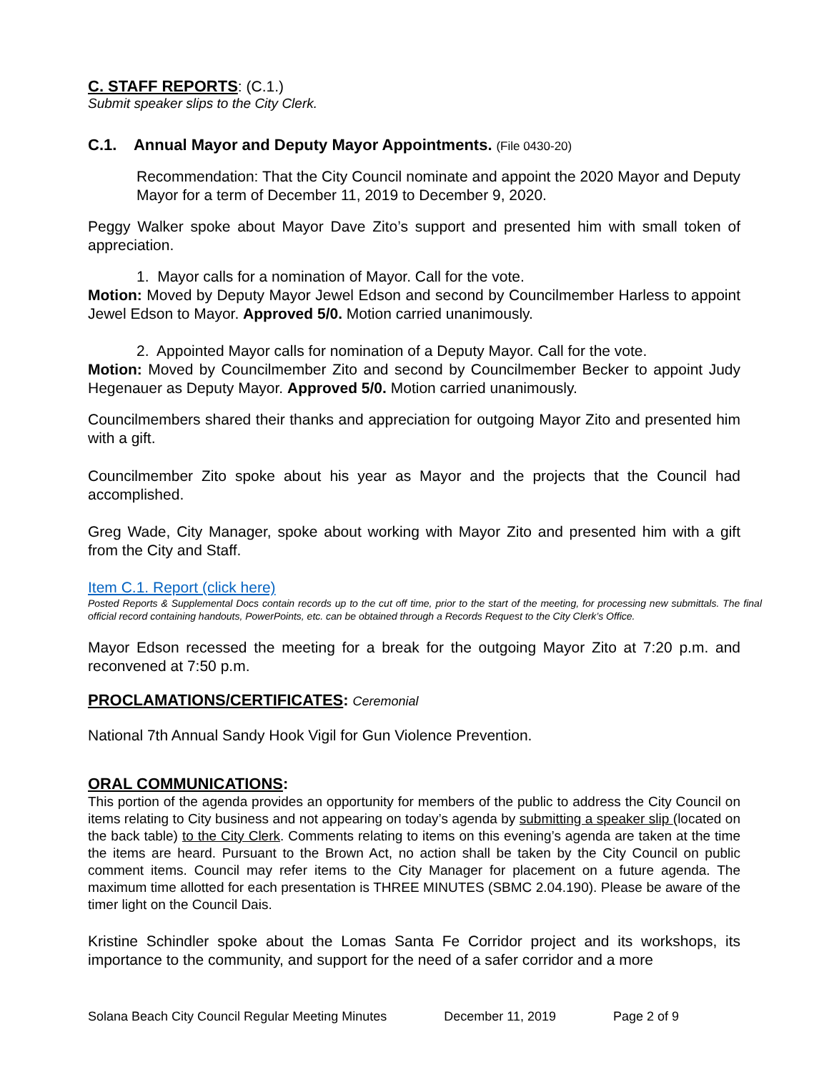C. STAFF REPORTS: (C.1.)
Submit speaker slips to the City Clerk.
C.1. Annual Mayor and Deputy Mayor Appointments. (File 0430-20)
Recommendation: That the City Council nominate and appoint the 2020 Mayor and Deputy Mayor for a term of December 11, 2019 to December 9, 2020.
Peggy Walker spoke about Mayor Dave Zito’s support and presented him with small token of appreciation.
1. Mayor calls for a nomination of Mayor. Call for the vote.
Motion: Moved by Deputy Mayor Jewel Edson and second by Councilmember Harless to appoint Jewel Edson to Mayor. Approved 5/0. Motion carried unanimously.
2. Appointed Mayor calls for nomination of a Deputy Mayor. Call for the vote.
Motion: Moved by Councilmember Zito and second by Councilmember Becker to appoint Judy Hegenauer as Deputy Mayor. Approved 5/0. Motion carried unanimously.
Councilmembers shared their thanks and appreciation for outgoing Mayor Zito and presented him with a gift.
Councilmember Zito spoke about his year as Mayor and the projects that the Council had accomplished.
Greg Wade, City Manager, spoke about working with Mayor Zito and presented him with a gift from the City and Staff.
Item C.1. Report (click here)
Posted Reports & Supplemental Docs contain records up to the cut off time, prior to the start of the meeting, for processing new submittals. The final official record containing handouts, PowerPoints, etc. can be obtained through a Records Request to the City Clerk’s Office.
Mayor Edson recessed the meeting for a break for the outgoing Mayor Zito at 7:20 p.m. and reconvened at 7:50 p.m.
PROCLAMATIONS/CERTIFICATES: Ceremonial
National 7th Annual Sandy Hook Vigil for Gun Violence Prevention.
ORAL COMMUNICATIONS:
This portion of the agenda provides an opportunity for members of the public to address the City Council on items relating to City business and not appearing on today’s agenda by submitting a speaker slip (located on the back table) to the City Clerk. Comments relating to items on this evening’s agenda are taken at the time the items are heard. Pursuant to the Brown Act, no action shall be taken by the City Council on public comment items. Council may refer items to the City Manager for placement on a future agenda. The maximum time allotted for each presentation is THREE MINUTES (SBMC 2.04.190). Please be aware of the timer light on the Council Dais.
Kristine Schindler spoke about the Lomas Santa Fe Corridor project and its workshops, its importance to the community, and support for the need of a safer corridor and a more
Solana Beach City Council Regular Meeting Minutes December 11, 2019 Page 2 of 9